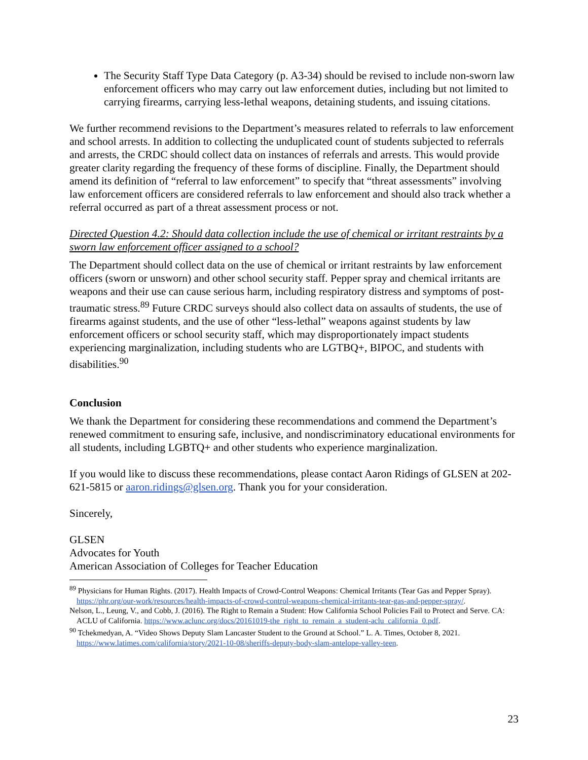The Security Staff Type Data Category (p. A3-34) should be revised to include non-sworn law enforcement officers who may carry out law enforcement duties, including but not limited to carrying firearms, carrying less-lethal weapons, detaining students, and issuing citations.
We further recommend revisions to the Department’s measures related to referrals to law enforcement and school arrests. In addition to collecting the unduplicated count of students subjected to referrals and arrests, the CRDC should collect data on instances of referrals and arrests. This would provide greater clarity regarding the frequency of these forms of discipline. Finally, the Department should amend its definition of “referral to law enforcement” to specify that “threat assessments” involving law enforcement officers are considered referrals to law enforcement and should also track whether a referral occurred as part of a threat assessment process or not.
Directed Question 4.2: Should data collection include the use of chemical or irritant restraints by a sworn law enforcement officer assigned to a school?
The Department should collect data on the use of chemical or irritant restraints by law enforcement officers (sworn or unsworn) and other school security staff. Pepper spray and chemical irritants are weapons and their use can cause serious harm, including respiratory distress and symptoms of post-traumatic stress.<sup>89</sup> Future CRDC surveys should also collect data on assaults of students, the use of firearms against students, and the use of other “less-lethal” weapons against students by law enforcement officers or school security staff, which may disproportionately impact students experiencing marginalization, including students who are LGTBQ+, BIPOC, and students with disabilities.<sup>90</sup>
Conclusion
We thank the Department for considering these recommendations and commend the Department’s renewed commitment to ensuring safe, inclusive, and nondiscriminatory educational environments for all students, including LGBTQ+ and other students who experience marginalization.
If you would like to discuss these recommendations, please contact Aaron Ridings of GLSEN at 202-621-5815 or aaron.ridings@glsen.org. Thank you for your consideration.
Sincerely,
GLSEN
Advocates for Youth
American Association of Colleges for Teacher Education
<sup>89</sup> Physicians for Human Rights. (2017). Health Impacts of Crowd-Control Weapons: Chemical Irritants (Tear Gas and Pepper Spray). https://phr.org/our-work/resources/health-impacts-of-crowd-control-weapons-chemical-irritants-tear-gas-and-pepper-spray/.
Nelson, L., Leung, V., and Cobb, J. (2016). The Right to Remain a Student: How California School Policies Fail to Protect and Serve. CA: ACLU of California. https://www.aclunc.org/docs/20161019-the_right_to_remain_a_student-aclu_california_0.pdf.
<sup>90</sup> Tchekmedyan, A. “Video Shows Deputy Slam Lancaster Student to the Ground at School.” L. A. Times, October 8, 2021. https://www.latimes.com/california/story/2021-10-08/sheriffs-deputy-body-slam-antelope-valley-teen.
23